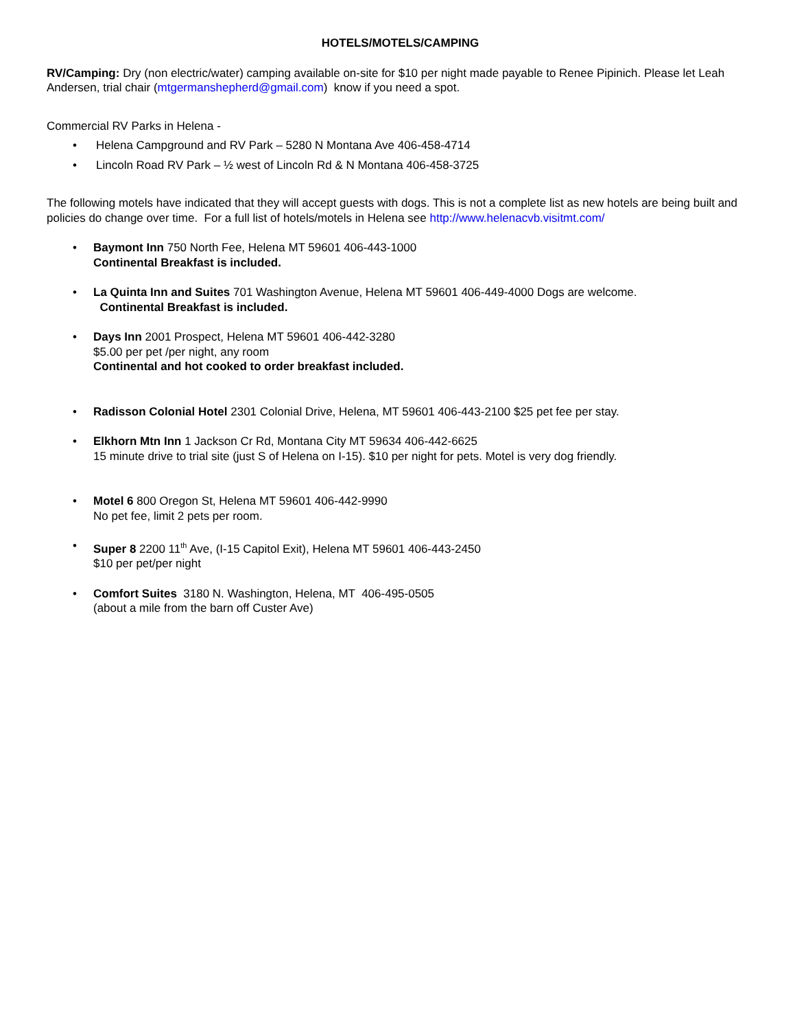HOTELS/MOTELS/CAMPING
RV/Camping: Dry (non electric/water) camping available on-site for $10 per night made payable to Renee Pipinich. Please let Leah Andersen, trial chair (mtgermanshepherd@gmail.com) know if you need a spot.
Commercial RV Parks in Helena -
• Helena Campground and RV Park – 5280 N Montana Ave 406-458-4714
• Lincoln Road RV Park – ½ west of Lincoln Rd & N Montana 406-458-3725
The following motels have indicated that they will accept guests with dogs. This is not a complete list as new hotels are being built and policies do change over time. For a full list of hotels/motels in Helena see http://www.helenacvb.visitmt.com/
• Baymont Inn 750 North Fee, Helena MT 59601 406-443-1000
Continental Breakfast is included.
• La Quinta Inn and Suites 701 Washington Avenue, Helena MT 59601 406-449-4000 Dogs are welcome.
Continental Breakfast is included.
• Days Inn 2001 Prospect, Helena MT 59601 406-442-3280
$5.00 per pet /per night, any room
Continental and hot cooked to order breakfast included.
• Radisson Colonial Hotel 2301 Colonial Drive, Helena, MT 59601 406-443-2100 $25 pet fee per stay.
• Elkhorn Mtn Inn 1 Jackson Cr Rd, Montana City MT 59634 406-442-6625
15 minute drive to trial site (just S of Helena on I-15). $10 per night for pets. Motel is very dog friendly.
• Motel 6 800 Oregon St, Helena MT 59601 406-442-9990
No pet fee, limit 2 pets per room.
• Super 8 2200 11<sup>th</sup> Ave, (I-15 Capitol Exit), Helena MT 59601 406-443-2450
$10 per pet/per night
• Comfort Suites 3180 N. Washington, Helena, MT 406-495-0505
(about a mile from the barn off Custer Ave)